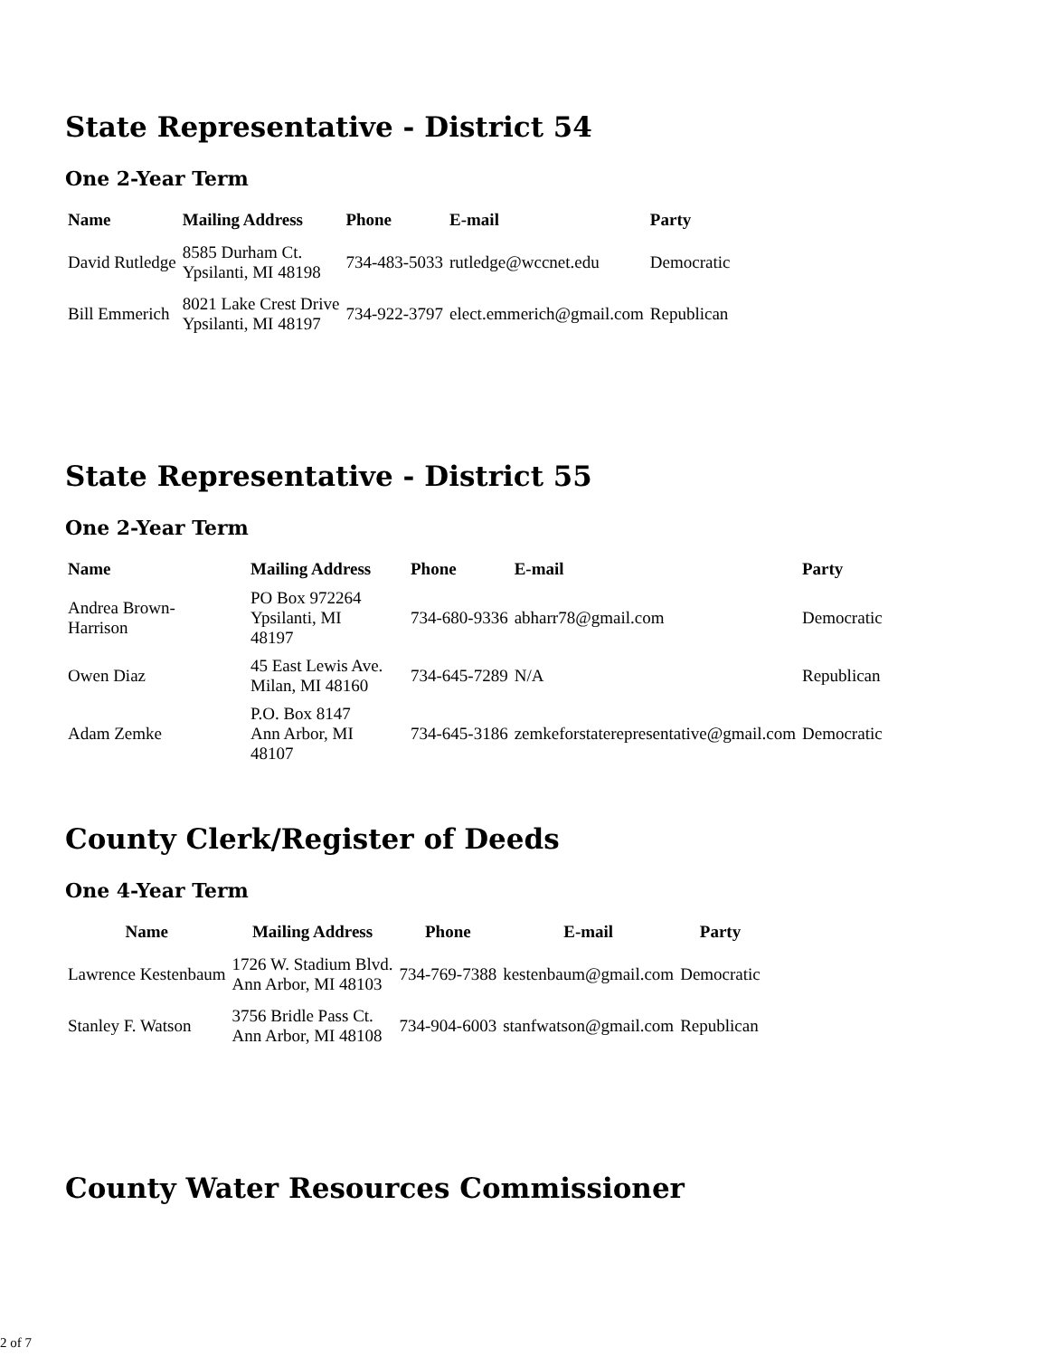State Representative - District 54
One 2-Year Term
| Name | Mailing Address | Phone | E-mail | Party |
| --- | --- | --- | --- | --- |
| David Rutledge | 8585 Durham Ct. Ypsilanti, MI 48198 | 734-483-5033 | rutledge@wccnet.edu | Democratic |
| Bill Emmerich | 8021 Lake Crest Drive Ypsilanti, MI 48197 | 734-922-3797 | elect.emmerich@gmail.com | Republican |
State Representative - District 55
One 2-Year Term
| Name | Mailing Address | Phone | E-mail | Party |
| --- | --- | --- | --- | --- |
| Andrea Brown- Harrison | PO Box 972264 Ypsilanti, MI 48197 | 734-680-9336 | abharr78@gmail.com | Democratic |
| Owen Diaz | 45 East Lewis Ave. Milan, MI 48160 | 734-645-7289 | N/A | Republican |
| Adam Zemke | P.O. Box 8147 Ann Arbor, MI 48107 | 734-645-3186 | zemkeforstaterepresentative@gmail.com | Democratic |
County Clerk/Register of Deeds
One 4-Year Term
| Name | Mailing Address | Phone | E-mail | Party |
| --- | --- | --- | --- | --- |
| Lawrence Kestenbaum | 1726 W. Stadium Blvd. Ann Arbor, MI 48103 | 734-769-7388 | kestenbaum@gmail.com | Democratic |
| Stanley F. Watson | 3756 Bridle Pass Ct. Ann Arbor, MI 48108 | 734-904-6003 | stanfwatson@gmail.com | Republican |
County Water Resources Commissioner
2 of 7